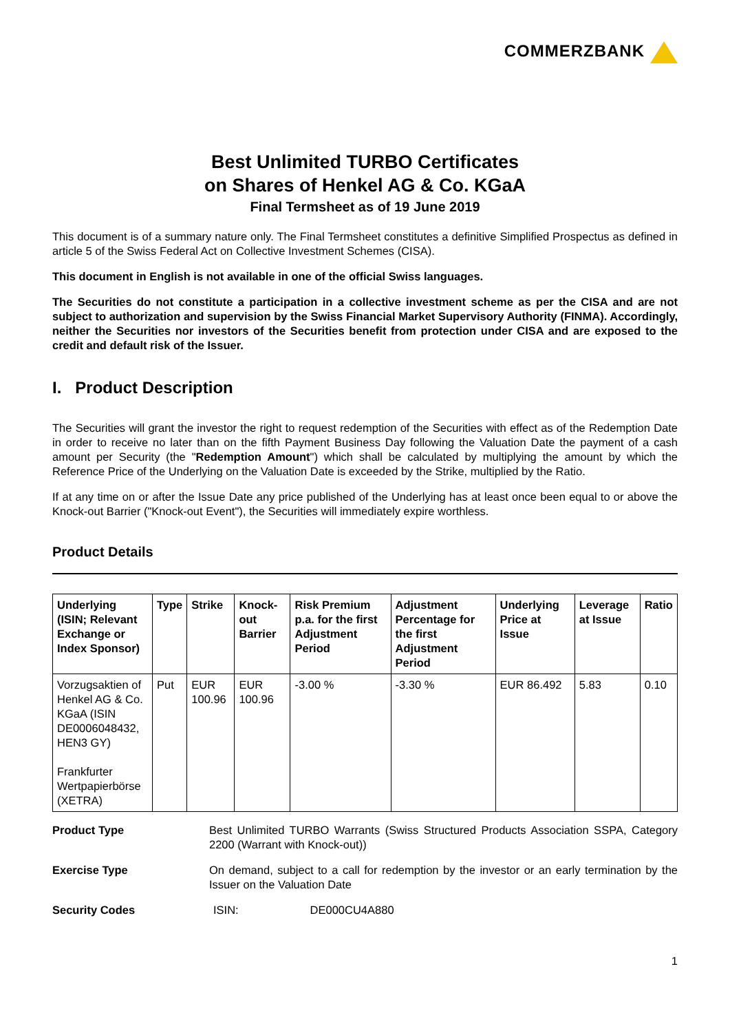COMMERZBANK
Best Unlimited TURBO Certificates
on Shares of Henkel AG & Co. KGaA
Final Termsheet as of 19 June 2019
This document is of a summary nature only. The Final Termsheet constitutes a definitive Simplified Prospectus as defined in article 5 of the Swiss Federal Act on Collective Investment Schemes (CISA).
This document in English is not available in one of the official Swiss languages.
The Securities do not constitute a participation in a collective investment scheme as per the CISA and are not subject to authorization and supervision by the Swiss Financial Market Supervisory Authority (FINMA). Accordingly, neither the Securities nor investors of the Securities benefit from protection under CISA and are exposed to the credit and default risk of the Issuer.
I. Product Description
The Securities will grant the investor the right to request redemption of the Securities with effect as of the Redemption Date in order to receive no later than on the fifth Payment Business Day following the Valuation Date the payment of a cash amount per Security (the "Redemption Amount") which shall be calculated by multiplying the amount by which the Reference Price of the Underlying on the Valuation Date is exceeded by the Strike, multiplied by the Ratio.
If at any time on or after the Issue Date any price published of the Underlying has at least once been equal to or above the Knock-out Barrier ("Knock-out Event"), the Securities will immediately expire worthless.
Product Details
| Underlying (ISIN; Relevant Exchange or Index Sponsor) | Type | Strike | Knock-out Barrier | Risk Premium p.a. for the first Adjustment Period | Adjustment Percentage for the first Adjustment Period | Underlying Price at Issue | Leverage at Issue | Ratio |
| --- | --- | --- | --- | --- | --- | --- | --- | --- |
| Vorzugsaktien of Henkel AG & Co. KGaA (ISIN DE0006048432, HEN3 GY) Frankfurter Wertpapierbörse (XETRA) | Put | EUR 100.96 | EUR 100.96 | -3.00 % | -3.30 % | EUR 86.492 | 5.83 | 0.10 |
Product Type Best Unlimited TURBO Warrants (Swiss Structured Products Association SSPA, Category 2200 (Warrant with Knock-out))
Exercise Type On demand, subject to a call for redemption by the investor or an early termination by the Issuer on the Valuation Date
Security Codes ISIN: DE000CU4A880
1